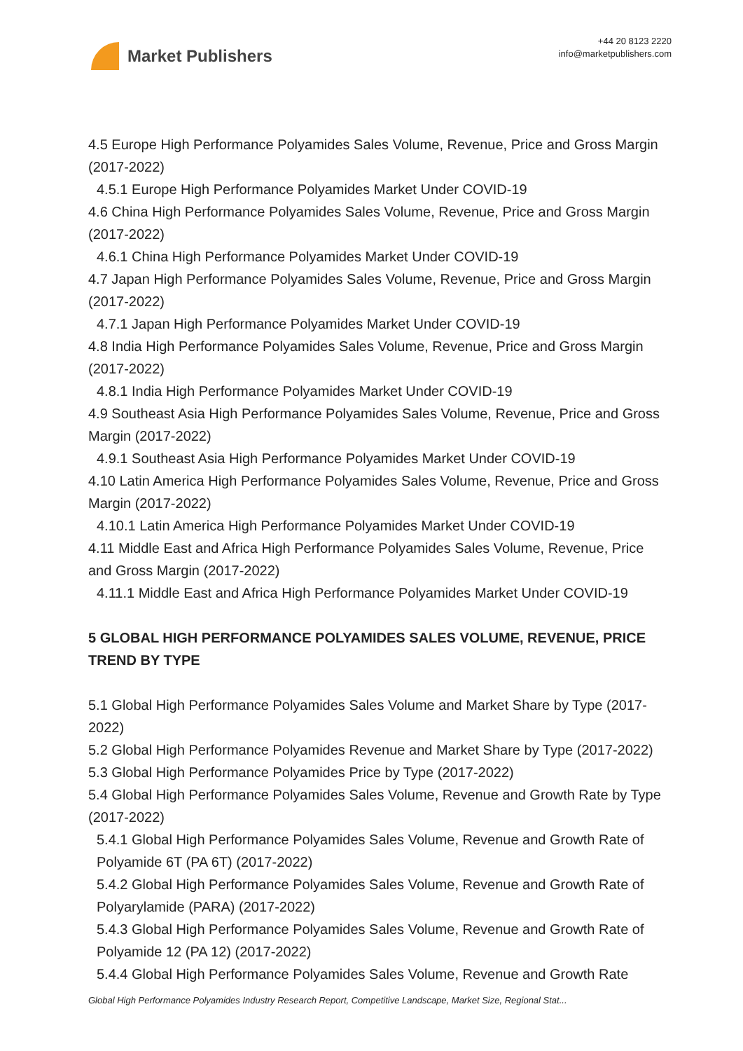Market Publishers
+44 20 8123 2220
info@marketpublishers.com
4.5 Europe High Performance Polyamides Sales Volume, Revenue, Price and Gross Margin (2017-2022)
4.5.1 Europe High Performance Polyamides Market Under COVID-19
4.6 China High Performance Polyamides Sales Volume, Revenue, Price and Gross Margin (2017-2022)
4.6.1 China High Performance Polyamides Market Under COVID-19
4.7 Japan High Performance Polyamides Sales Volume, Revenue, Price and Gross Margin (2017-2022)
4.7.1 Japan High Performance Polyamides Market Under COVID-19
4.8 India High Performance Polyamides Sales Volume, Revenue, Price and Gross Margin (2017-2022)
4.8.1 India High Performance Polyamides Market Under COVID-19
4.9 Southeast Asia High Performance Polyamides Sales Volume, Revenue, Price and Gross Margin (2017-2022)
4.9.1 Southeast Asia High Performance Polyamides Market Under COVID-19
4.10 Latin America High Performance Polyamides Sales Volume, Revenue, Price and Gross Margin (2017-2022)
4.10.1 Latin America High Performance Polyamides Market Under COVID-19
4.11 Middle East and Africa High Performance Polyamides Sales Volume, Revenue, Price and Gross Margin (2017-2022)
4.11.1 Middle East and Africa High Performance Polyamides Market Under COVID-19
5 GLOBAL HIGH PERFORMANCE POLYAMIDES SALES VOLUME, REVENUE, PRICE TREND BY TYPE
5.1 Global High Performance Polyamides Sales Volume and Market Share by Type (2017-2022)
5.2 Global High Performance Polyamides Revenue and Market Share by Type (2017-2022)
5.3 Global High Performance Polyamides Price by Type (2017-2022)
5.4 Global High Performance Polyamides Sales Volume, Revenue and Growth Rate by Type (2017-2022)
5.4.1 Global High Performance Polyamides Sales Volume, Revenue and Growth Rate of Polyamide 6T (PA 6T) (2017-2022)
5.4.2 Global High Performance Polyamides Sales Volume, Revenue and Growth Rate of Polyarylamide (PARA) (2017-2022)
5.4.3 Global High Performance Polyamides Sales Volume, Revenue and Growth Rate of Polyamide 12 (PA 12) (2017-2022)
5.4.4 Global High Performance Polyamides Sales Volume, Revenue and Growth Rate
Global High Performance Polyamides Industry Research Report, Competitive Landscape, Market Size, Regional Stat...